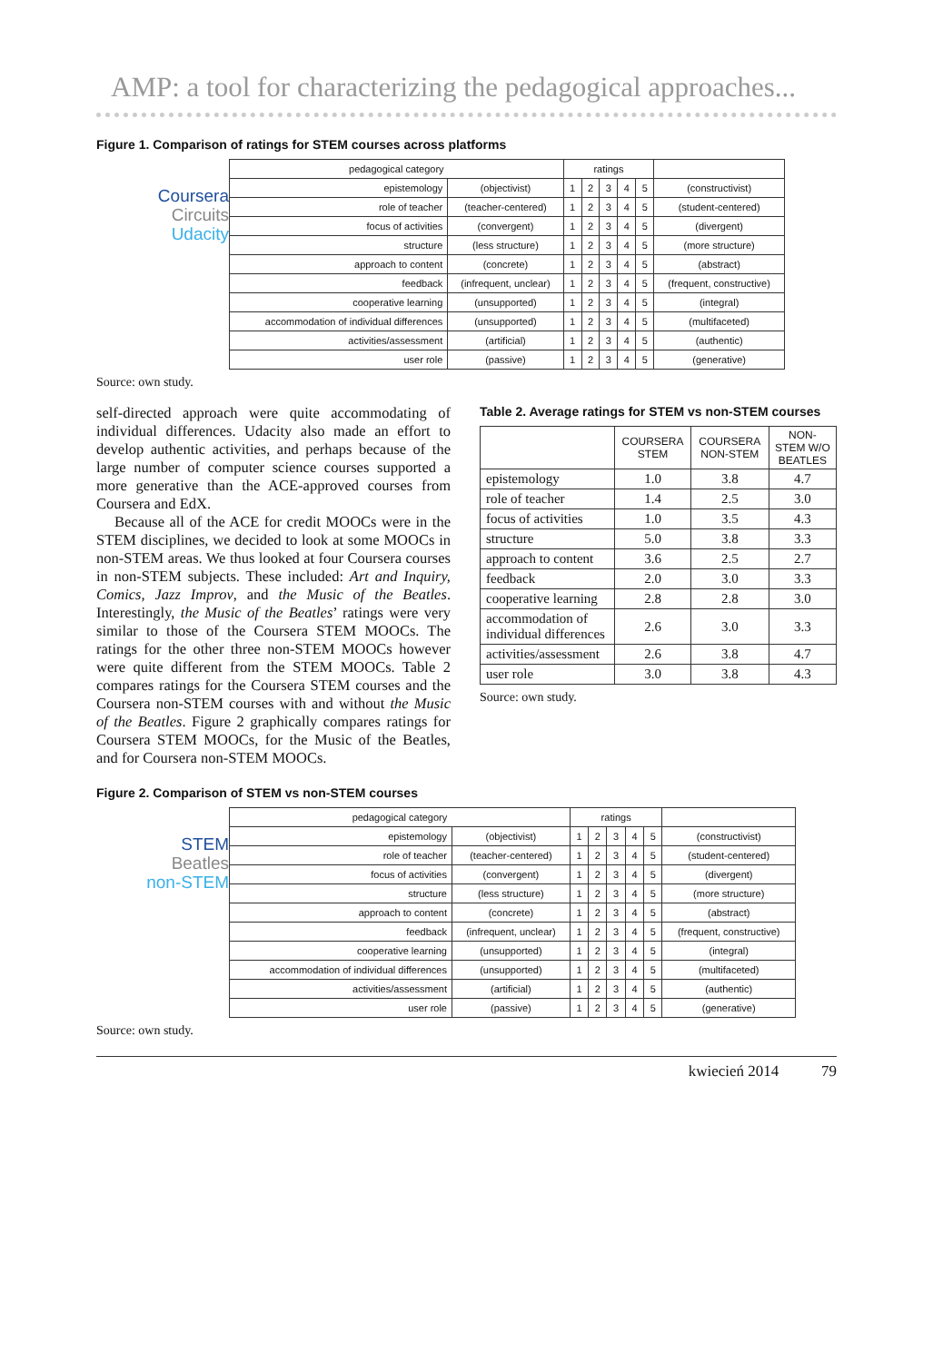AMP: a tool for characterizing the pedagogical approaches...
Figure 1. Comparison of ratings for STEM courses across platforms
Coursera
Circuits
Udacity
| pedagogical category | | ratings | | | | | |
| --- | --- | --- | --- | --- | --- | --- | --- |
| epistemology | (objectivist) | 1 | 2 | 3 | 4 | 5 | (constructivist) |
| role of teacher | (teacher-centered) | 1 | 2 | 3 | 4 | 5 | (student-centered) |
| focus of activities | (convergent) | 1 | 2 | 3 | 4 | 5 | (divergent) |
| structure | (less structure) | 1 | 2 | 3 | 4 | 5 | (more structure) |
| approach to content | (concrete) | 1 | 2 | 3 | 4 | 5 | (abstract) |
| feedback | (infrequent, unclear) | 1 | 2 | 3 | 4 | 5 | (frequent, constructive) |
| cooperative learning | (unsupported) | 1 | 2 | 3 | 4 | 5 | (integral) |
| accommodation of individual differences | (unsupported) | 1 | 2 | 3 | 4 | 5 | (multifaceted) |
| activities/assessment | (artificial) | 1 | 2 | 3 | 4 | 5 | (authentic) |
| user role | (passive) | 1 | 2 | 3 | 4 | 5 | (generative) |
Source: own study.
self-directed approach were quite accommodating of individual differences. Udacity also made an effort to develop authentic activities, and perhaps because of the large number of computer science courses supported a more generative than the ACE-approved courses from Coursera and EdX.
Because all of the ACE for credit MOOCs were in the STEM disciplines, we decided to look at some MOOCs in non-STEM areas. We thus looked at four Coursera courses in non-STEM subjects. These included: Art and Inquiry, Comics, Jazz Improv, and the Music of the Beatles. Interestingly, the Music of the Beatles’ ratings were very similar to those of the Coursera STEM MOOCs. The ratings for the other three non-STEM MOOCs however were quite different from the STEM MOOCs. Table 2 compares ratings for the Coursera STEM courses and the Coursera non-STEM courses with and without the Music of the Beatles. Figure 2 graphically compares ratings for Coursera STEM MOOCs, for the Music of the Beatles, and for Coursera non-STEM MOOCs.
Table 2. Average ratings for STEM vs non-STEM courses
| | COURSERA STEM | COURSERA NON-STEM | NON-STEM W/O BEATLES |
| --- | --- | --- | --- |
| epistemology | 1.0 | 3.8 | 4.7 |
| role of teacher | 1.4 | 2.5 | 3.0 |
| focus of activities | 1.0 | 3.5 | 4.3 |
| structure | 5.0 | 3.8 | 3.3 |
| approach to content | 3.6 | 2.5 | 2.7 |
| feedback | 2.0 | 3.0 | 3.3 |
| cooperative learning | 2.8 | 2.8 | 3.0 |
| accommodation of individual differences | 2.6 | 3.0 | 3.3 |
| activities/assessment | 2.6 | 3.8 | 4.7 |
| user role | 3.0 | 3.8 | 4.3 |
Source: own study.
Figure 2. Comparison of STEM vs non-STEM courses
STEM
Beatles
non-STEM
| pedagogical category | | ratings | | | | | |
| --- | --- | --- | --- | --- | --- | --- | --- |
| epistemology | (objectivist) | 1 | 2 | 3 | 4 | 5 | (constructivist) |
| role of teacher | (teacher-centered) | 1 | 2 | 3 | 4 | 5 | (student-centered) |
| focus of activities | (convergent) | 1 | 2 | 3 | 4 | 5 | (divergent) |
| structure | (less structure) | 1 | 2 | 3 | 4 | 5 | (more structure) |
| approach to content | (concrete) | 1 | 2 | 3 | 4 | 5 | (abstract) |
| feedback | (infrequent, unclear) | 1 | 2 | 3 | 4 | 5 | (frequent, constructive) |
| cooperative learning | (unsupported) | 1 | 2 | 3 | 4 | 5 | (integral) |
| accommodation of individual differences | (unsupported) | 1 | 2 | 3 | 4 | 5 | (multifaceted) |
| activities/assessment | (artificial) | 1 | 2 | 3 | 4 | 5 | (authentic) |
| user role | (passive) | 1 | 2 | 3 | 4 | 5 | (generative) |
Source: own study.
kwiecień 2014 79